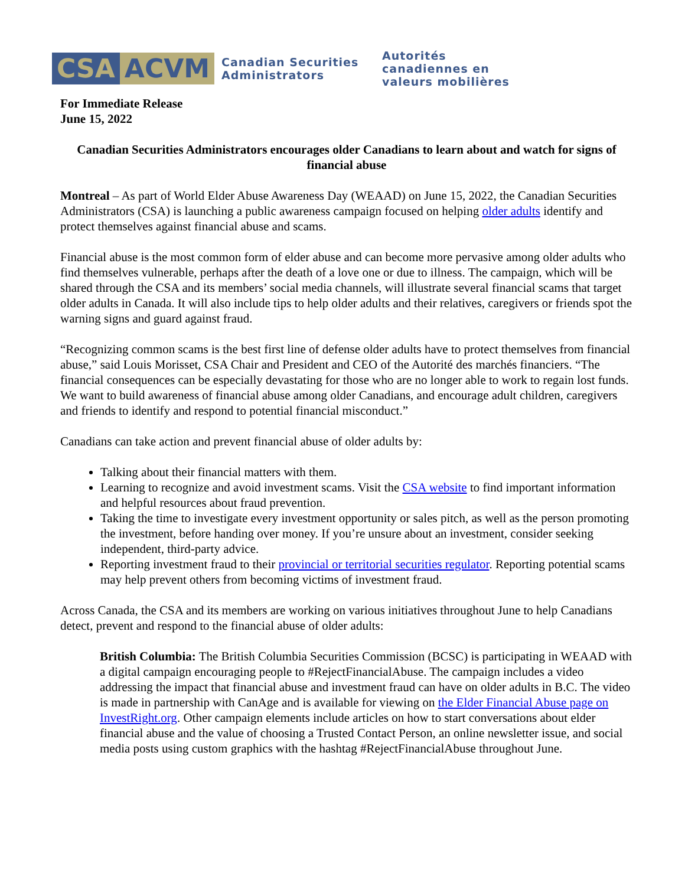CSA ACVM
Canadian Securities Administrators
Autorités canadiennes en valeurs mobilières
For Immediate Release
June 15, 2022
Canadian Securities Administrators encourages older Canadians to learn about and watch for signs of financial abuse
Montreal – As part of World Elder Abuse Awareness Day (WEAAD) on June 15, 2022, the Canadian Securities Administrators (CSA) is launching a public awareness campaign focused on helping older adults identify and protect themselves against financial abuse and scams.
Financial abuse is the most common form of elder abuse and can become more pervasive among older adults who find themselves vulnerable, perhaps after the death of a love one or due to illness. The campaign, which will be shared through the CSA and its members’ social media channels, will illustrate several financial scams that target older adults in Canada. It will also include tips to help older adults and their relatives, caregivers or friends spot the warning signs and guard against fraud.
“Recognizing common scams is the best first line of defense older adults have to protect themselves from financial abuse,” said Louis Morisset, CSA Chair and President and CEO of the Autorité des marchés financiers. “The financial consequences can be especially devastating for those who are no longer able to work to regain lost funds. We want to build awareness of financial abuse among older Canadians, and encourage adult children, caregivers and friends to identify and respond to potential financial misconduct.”
Canadians can take action and prevent financial abuse of older adults by:
Talking about their financial matters with them.
Learning to recognize and avoid investment scams. Visit the CSA website to find important information and helpful resources about fraud prevention.
Taking the time to investigate every investment opportunity or sales pitch, as well as the person promoting the investment, before handing over money. If you’re unsure about an investment, consider seeking independent, third-party advice.
Reporting investment fraud to their provincial or territorial securities regulator. Reporting potential scams may help prevent others from becoming victims of investment fraud.
Across Canada, the CSA and its members are working on various initiatives throughout June to help Canadians detect, prevent and respond to the financial abuse of older adults:
British Columbia: The British Columbia Securities Commission (BCSC) is participating in WEAAD with a digital campaign encouraging people to #RejectFinancialAbuse. The campaign includes a video addressing the impact that financial abuse and investment fraud can have on older adults in B.C. The video is made in partnership with CanAge and is available for viewing on the Elder Financial Abuse page on InvestRight.org. Other campaign elements include articles on how to start conversations about elder financial abuse and the value of choosing a Trusted Contact Person, an online newsletter issue, and social media posts using custom graphics with the hashtag #RejectFinancialAbuse throughout June.